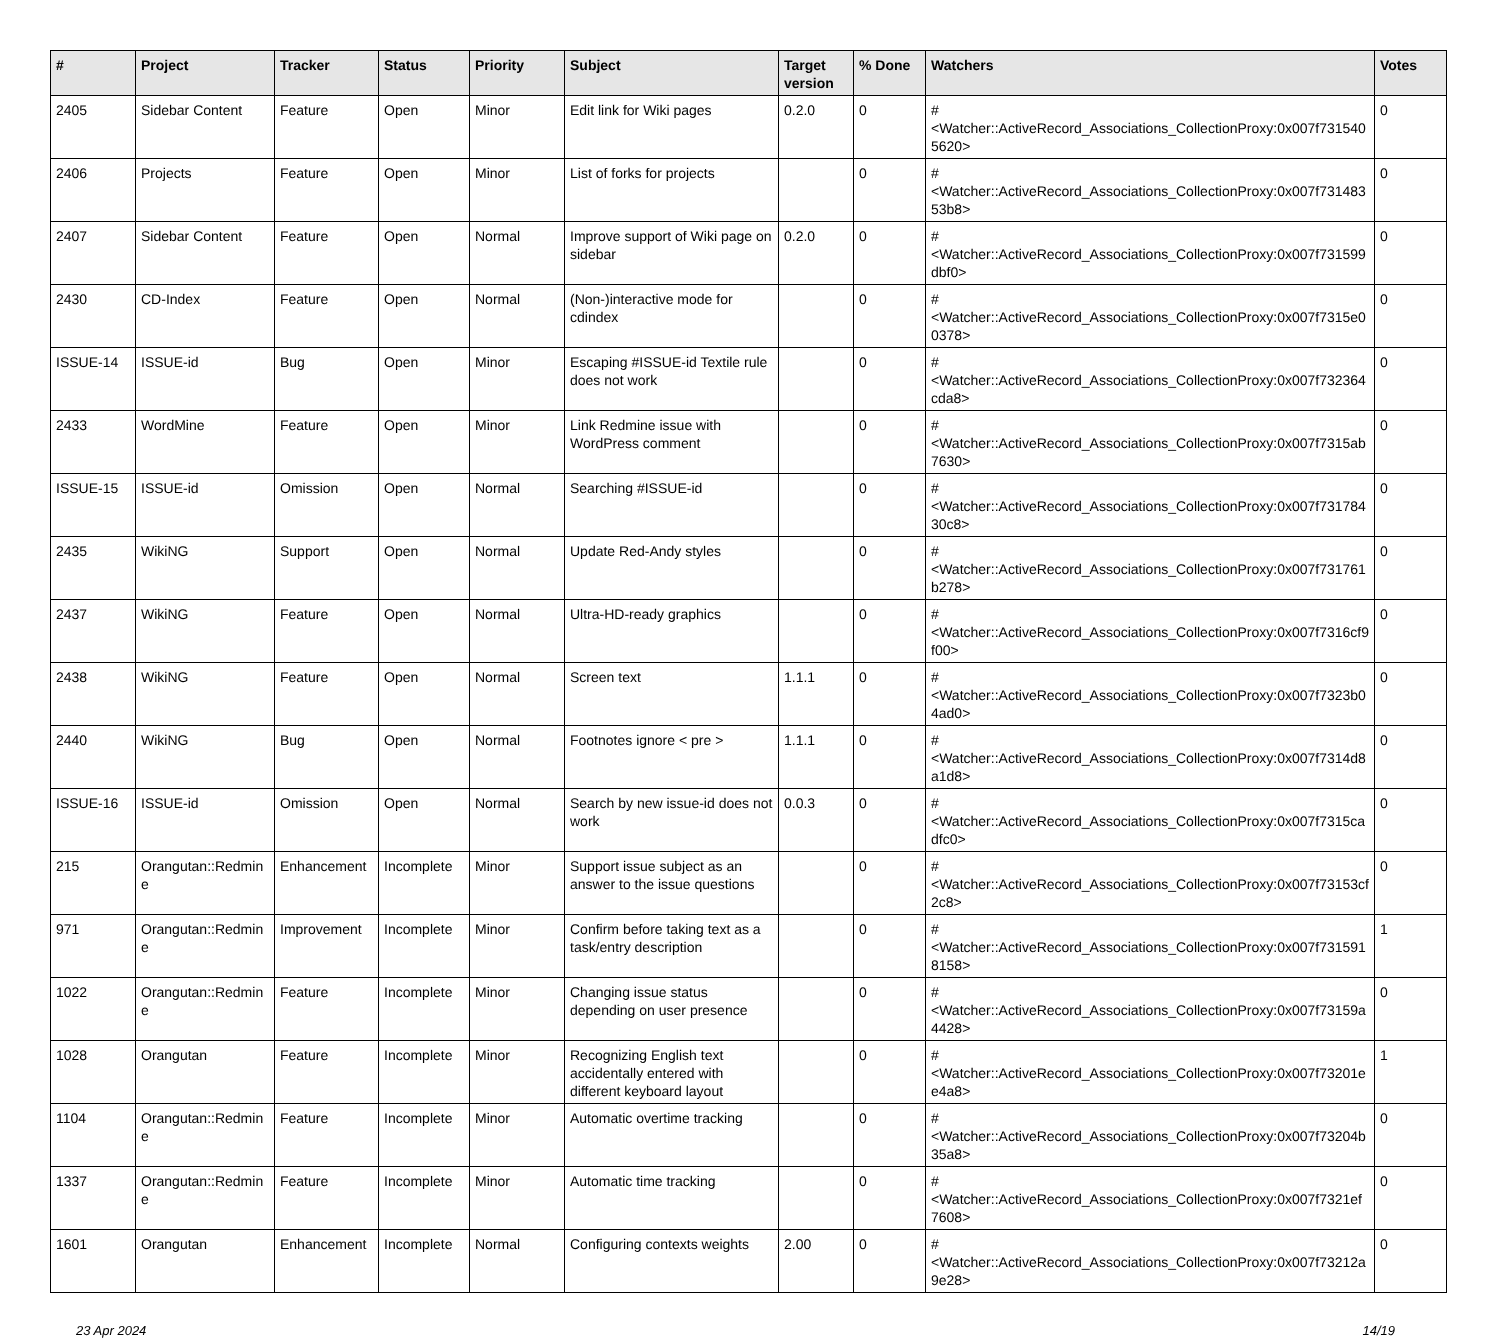| # | Project | Tracker | Status | Priority | Subject | Target version | % Done | Watchers | Votes |
| --- | --- | --- | --- | --- | --- | --- | --- | --- | --- |
| 2405 | Sidebar Content | Feature | Open | Minor | Edit link for Wiki pages | 0.2.0 | 0 | #<Watcher::ActiveRecord_Associations_CollectionProxy:0x007f7315405620> | 0 |
| 2406 | Projects | Feature | Open | Minor | List of forks for projects | | 0 | #<Watcher::ActiveRecord_Associations_CollectionProxy:0x007f73148353b8> | 0 |
| 2407 | Sidebar Content | Feature | Open | Normal | Improve support of Wiki page on sidebar | 0.2.0 | 0 | #<Watcher::ActiveRecord_Associations_CollectionProxy:0x007f731599dbf0> | 0 |
| 2430 | CD-Index | Feature | Open | Normal | (Non-)interactive mode for cdindex | | 0 | #<Watcher::ActiveRecord_Associations_CollectionProxy:0x007f7315e00378> | 0 |
| ISSUE-14 | ISSUE-id | Bug | Open | Minor | Escaping #ISSUE-id Textile rule does not work | | 0 | #<Watcher::ActiveRecord_Associations_CollectionProxy:0x007f732364cda8> | 0 |
| 2433 | WordMine | Feature | Open | Minor | Link Redmine issue with WordPress comment | | 0 | #<Watcher::ActiveRecord_Associations_CollectionProxy:0x007f7315ab7630> | 0 |
| ISSUE-15 | ISSUE-id | Omission | Open | Normal | Searching #ISSUE-id | | 0 | #<Watcher::ActiveRecord_Associations_CollectionProxy:0x007f73178430c8> | 0 |
| 2435 | WikiNG | Support | Open | Normal | Update Red-Andy styles | | 0 | #<Watcher::ActiveRecord_Associations_CollectionProxy:0x007f731761b278> | 0 |
| 2437 | WikiNG | Feature | Open | Normal | Ultra-HD-ready graphics | | 0 | #<Watcher::ActiveRecord_Associations_CollectionProxy:0x007f7316cf9f00> | 0 |
| 2438 | WikiNG | Feature | Open | Normal | Screen text | 1.1.1 | 0 | #<Watcher::ActiveRecord_Associations_CollectionProxy:0x007f7323b04ad0> | 0 |
| 2440 | WikiNG | Bug | Open | Normal | Footnotes ignore < pre > | 1.1.1 | 0 | #<Watcher::ActiveRecord_Associations_CollectionProxy:0x007f7314d8a1d8> | 0 |
| ISSUE-16 | ISSUE-id | Omission | Open | Normal | Search by new issue-id does not work | 0.0.3 | 0 | #<Watcher::ActiveRecord_Associations_CollectionProxy:0x007f7315cadfc0> | 0 |
| 215 | Orangutan::Redmine | Enhancement | Incomplete | Minor | Support issue subject as an answer to the issue questions | | 0 | #<Watcher::ActiveRecord_Associations_CollectionProxy:0x007f73153cf2c8> | 0 |
| 971 | Orangutan::Redmine | Improvement | Incomplete | Minor | Confirm before taking text as a task/entry description | | 0 | #<Watcher::ActiveRecord_Associations_CollectionProxy:0x007f7315918158> | 1 |
| 1022 | Orangutan::Redmine | Feature | Incomplete | Minor | Changing issue status depending on user presence | | 0 | #<Watcher::ActiveRecord_Associations_CollectionProxy:0x007f73159a4428> | 0 |
| 1028 | Orangutan | Feature | Incomplete | Minor | Recognizing English text accidentally entered with different keyboard layout | | 0 | #<Watcher::ActiveRecord_Associations_CollectionProxy:0x007f73201ee4a8> | 1 |
| 1104 | Orangutan::Redmine | Feature | Incomplete | Minor | Automatic overtime tracking | | 0 | #<Watcher::ActiveRecord_Associations_CollectionProxy:0x007f73204b35a8> | 0 |
| 1337 | Orangutan::Redmine | Feature | Incomplete | Minor | Automatic time tracking | | 0 | #<Watcher::ActiveRecord_Associations_CollectionProxy:0x007f7321ef7608> | 0 |
| 1601 | Orangutan | Enhancement | Incomplete | Normal | Configuring contexts weights | 2.00 | 0 | #<Watcher::ActiveRecord_Associations_CollectionProxy:0x007f73212a9e28> | 0 |
23 Apr 2024 14/19